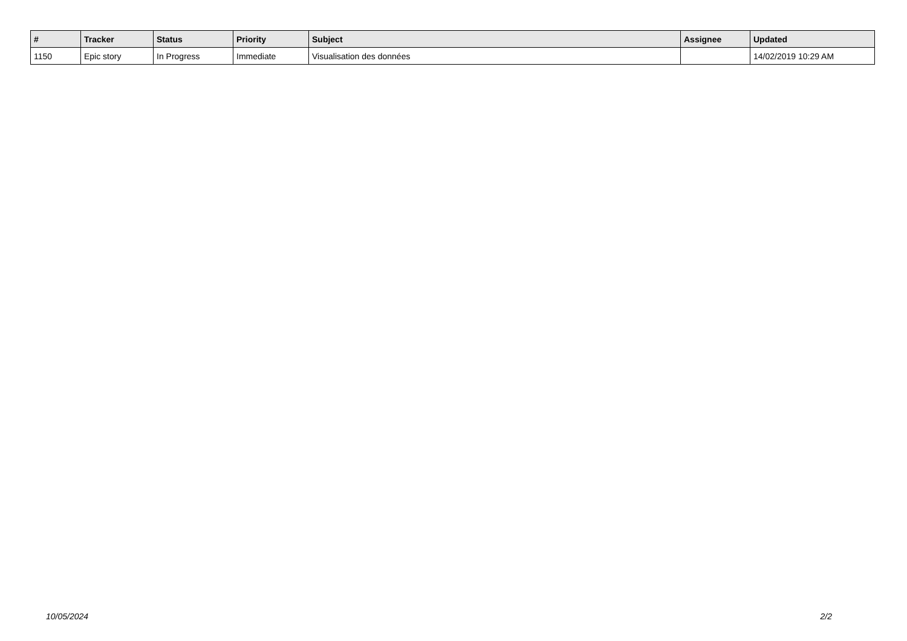| # | Tracker | Status | Priority | Subject | Assignee | Updated |
| --- | --- | --- | --- | --- | --- | --- |
| 1150 | Epic story | In Progress | Immediate | Visualisation des données | | 14/02/2019 10:29 AM |
10/05/2024 2/2